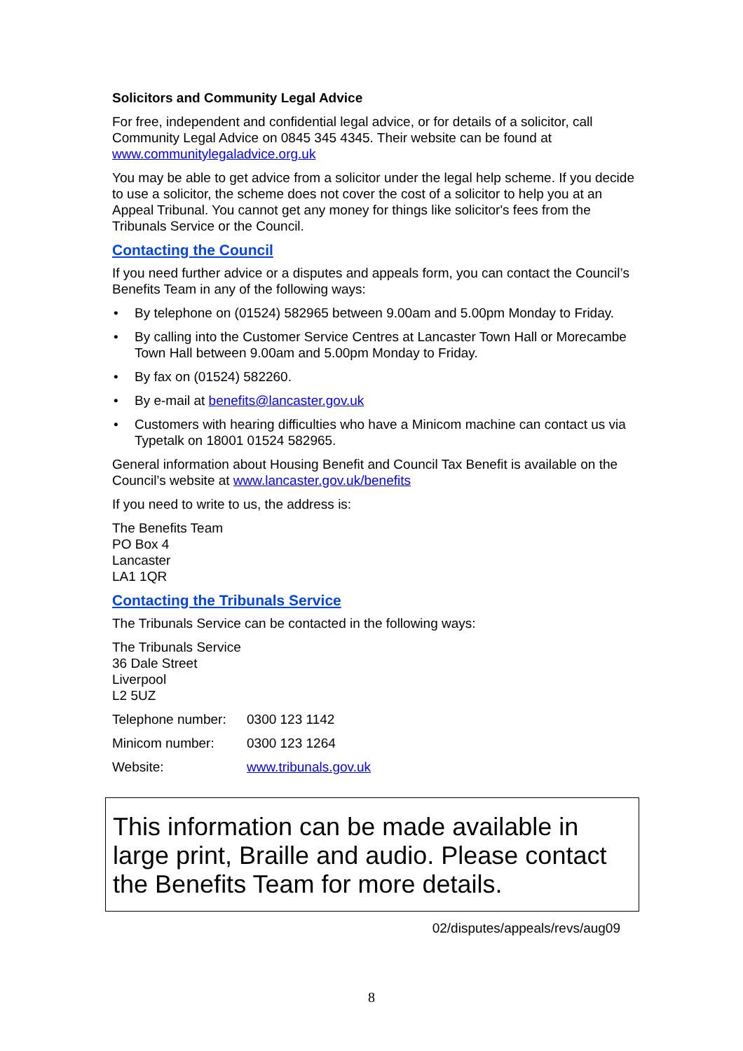Solicitors and Community Legal Advice
For free, independent and confidential legal advice, or for details of a solicitor, call Community Legal Advice on 0845 345 4345. Their website can be found at www.communitylegaladvice.org.uk
You may be able to get advice from a solicitor under the legal help scheme. If you decide to use a solicitor, the scheme does not cover the cost of a solicitor to help you at an Appeal Tribunal. You cannot get any money for things like solicitor's fees from the Tribunals Service or the Council.
Contacting the Council
If you need further advice or a disputes and appeals form, you can contact the Council’s Benefits Team in any of the following ways:
• By telephone on (01524) 582965 between 9.00am and 5.00pm Monday to Friday.
• By calling into the Customer Service Centres at Lancaster Town Hall or Morecambe Town Hall between 9.00am and 5.00pm Monday to Friday.
• By fax on (01524) 582260.
• By e-mail at benefits@lancaster.gov.uk
• Customers with hearing difficulties who have a Minicom machine can contact us via Typetalk on 18001 01524 582965.
General information about Housing Benefit and Council Tax Benefit is available on the Council’s website at www.lancaster.gov.uk/benefits
If you need to write to us, the address is:
The Benefits Team
PO Box 4
Lancaster
LA1 1QR
Contacting the Tribunals Service
The Tribunals Service can be contacted in the following ways:
The Tribunals Service
36 Dale Street
Liverpool
L2 5UZ
Telephone number:
0300 123 1142
Minicom number: 0300 123 1264
Website: www.tribunals.gov.uk
This information can be made available in large print, Braille and audio. Please contact the Benefits Team for more details.
02/disputes/appeals/revs/aug09
8